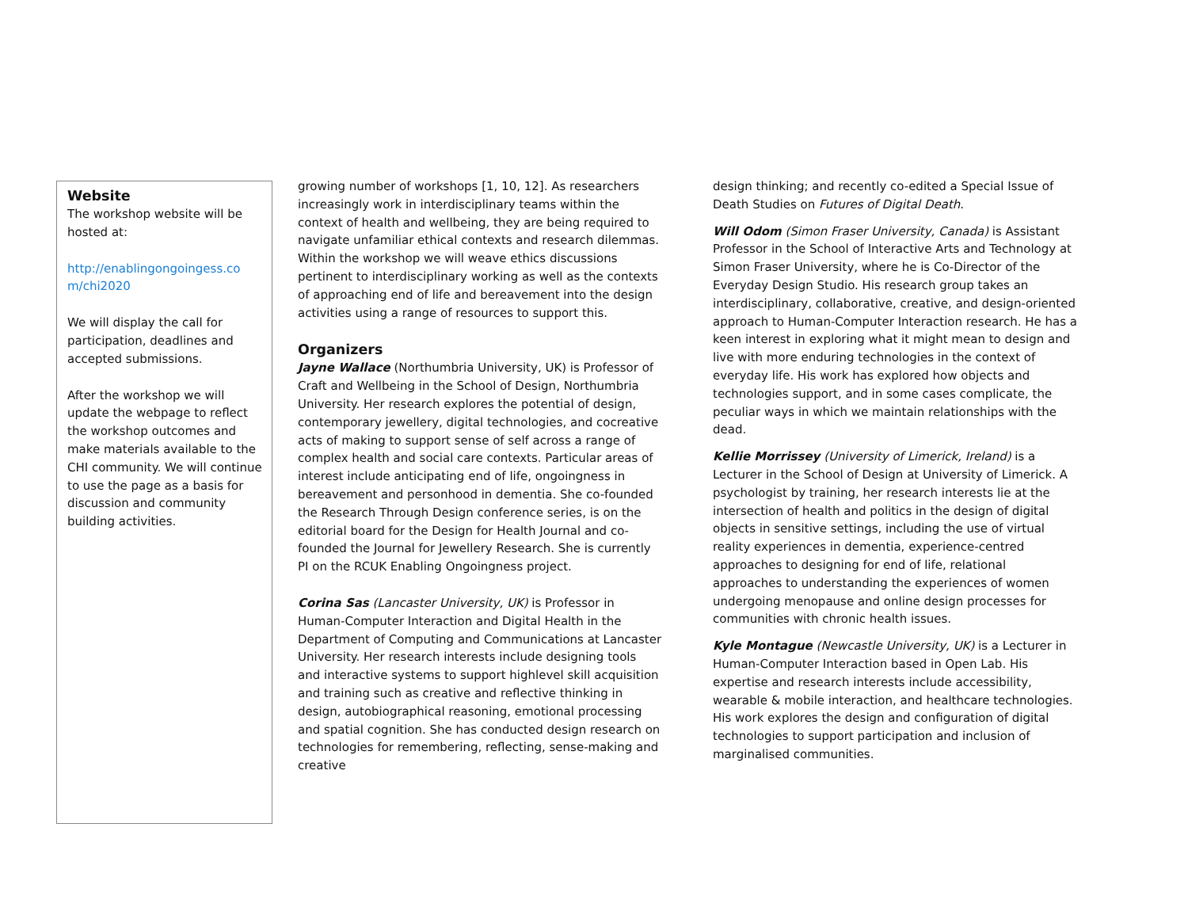Website
The workshop website will be hosted at:
http://enablingongoingess.co m/chi2020
We will display the call for participation, deadlines and accepted submissions.
After the workshop we will update the webpage to reflect the workshop outcomes and make materials available to the CHI community. We will continue to use the page as a basis for discussion and community building activities.
growing number of workshops [1, 10, 12]. As researchers increasingly work in interdisciplinary teams within the context of health and wellbeing, they are being required to navigate unfamiliar ethical contexts and research dilemmas. Within the workshop we will weave ethics discussions pertinent to interdisciplinary working as well as the contexts of approaching end of life and bereavement into the design activities using a range of resources to support this.
Organizers
Jayne Wallace (Northumbria University, UK) is Professor of Craft and Wellbeing in the School of Design, Northumbria University. Her research explores the potential of design, contemporary jewellery, digital technologies, and cocreative acts of making to support sense of self across a range of complex health and social care contexts. Particular areas of interest include anticipating end of life, ongoingness in bereavement and personhood in dementia. She co-founded the Research Through Design conference series, is on the editorial board for the Design for Health Journal and co-founded the Journal for Jewellery Research. She is currently PI on the RCUK Enabling Ongoingness project.
Corina Sas (Lancaster University, UK) is Professor in Human-Computer Interaction and Digital Health in the Department of Computing and Communications at Lancaster University. Her research interests include designing tools and interactive systems to support highlevel skill acquisition and training such as creative and reflective thinking in design, autobiographical reasoning, emotional processing and spatial cognition. She has conducted design research on technologies for remembering, reflecting, sense-making and creative
design thinking; and recently co-edited a Special Issue of Death Studies on Futures of Digital Death.
Will Odom (Simon Fraser University, Canada) is Assistant Professor in the School of Interactive Arts and Technology at Simon Fraser University, where he is Co-Director of the Everyday Design Studio. His research group takes an interdisciplinary, collaborative, creative, and design-oriented approach to Human-Computer Interaction research. He has a keen interest in exploring what it might mean to design and live with more enduring technologies in the context of everyday life. His work has explored how objects and technologies support, and in some cases complicate, the peculiar ways in which we maintain relationships with the dead.
Kellie Morrissey (University of Limerick, Ireland) is a Lecturer in the School of Design at University of Limerick. A psychologist by training, her research interests lie at the intersection of health and politics in the design of digital objects in sensitive settings, including the use of virtual reality experiences in dementia, experience-centred approaches to designing for end of life, relational approaches to understanding the experiences of women undergoing menopause and online design processes for communities with chronic health issues.
Kyle Montague (Newcastle University, UK) is a Lecturer in Human-Computer Interaction based in Open Lab. His expertise and research interests include accessibility, wearable & mobile interaction, and healthcare technologies. His work explores the design and configuration of digital technologies to support participation and inclusion of marginalised communities.